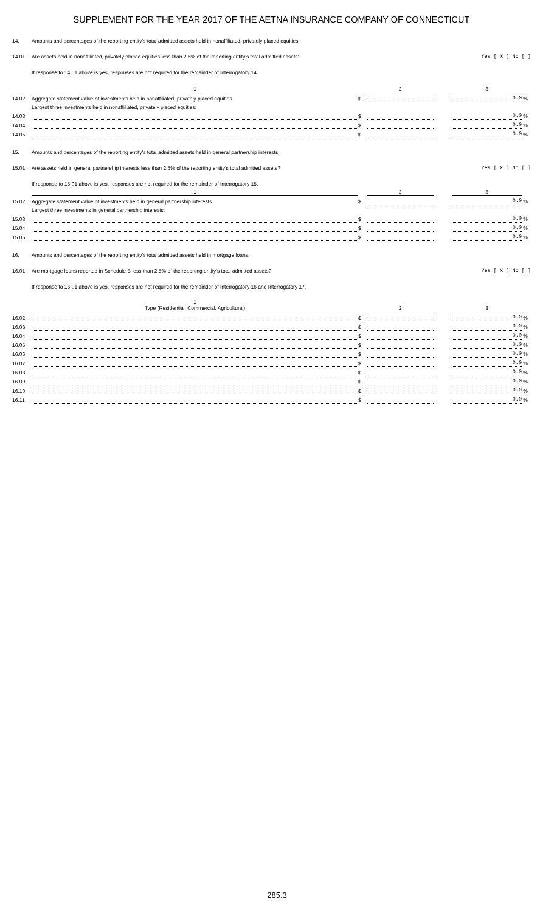SUPPLEMENT FOR THE YEAR 2017 OF THE AETNA INSURANCE COMPANY OF CONNECTICUT
14. Amounts and percentages of the reporting entity's total admitted assets held in nonaffiliated, privately placed equities:
14.01 Are assets held in nonaffiliated, privately placed equities less than 2.5% of the reporting entity's total admitted assets? Yes [ X ] No [ ]
If response to 14.01 above is yes, responses are not required for the remainder of Interrogatory 14.
| | 1 | | 2 | | 3 | |
| 14.02 | Aggregate statement value of investments held in nonaffiliated, privately placed equities | $ | | | 0.0 | % |
| | Largest three investments held in nonaffiliated, privately placed equities: | | | | | |
| 14.03 | | $ | | | 0.0 | % |
| 14.04 | | $ | | | 0.0 | % |
| 14.05 | | $ | | | 0.0 | % |
15. Amounts and percentages of the reporting entity's total admitted assets held in general partnership interests:
15.01 Are assets held in general partnership interests less than 2.5% of the reporting entity's total admitted assets? Yes [ X ] No [ ]
If response to 15.01 above is yes, responses are not required for the remainder of Interrogatory 15.
| | 1 | | 2 | | 3 | |
| 15.02 | Aggregate statement value of investments held in general partnership interests | $ | | | 0.0 | % |
| | Largest three investments in general partnership interests: | | | | | |
| 15.03 | | $ | | | 0.0 | % |
| 15.04 | | $ | | | 0.0 | % |
| 15.05 | | $ | | | 0.0 | % |
16. Amounts and percentages of the reporting entity's total admitted assets held in mortgage loans:
16.01 Are mortgage loans reported in Schedule B less than 2.5% of the reporting entity's total admitted assets? Yes [ X ] No [ ]
If response to 16.01 above is yes, responses are not required for the remainder of Interrogatory 16 and Interrogatory 17.
| | 1 Type (Residential, Commercial, Agricultural) | | 2 | | 3 | |
| 16.02 | | $ | | | 0.0 | % |
| 16.03 | | $ | | | 0.0 | % |
| 16.04 | | $ | | | 0.0 | % |
| 16.05 | | $ | | | 0.0 | % |
| 16.06 | | $ | | | 0.0 | % |
| 16.07 | | $ | | | 0.0 | % |
| 16.08 | | $ | | | 0.0 | % |
| 16.09 | | $ | | | 0.0 | % |
| 16.10 | | $ | | | 0.0 | % |
| 16.11 | | $ | | | 0.0 | % |
285.3